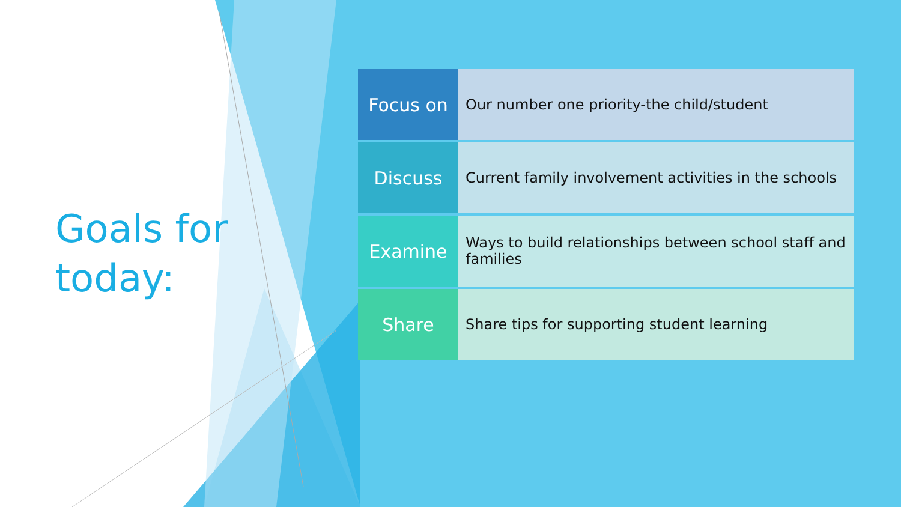Goals for today:
Focus on
Our number one priority-the child/student
Discuss
Current family involvement activities in the schools
Examine
Ways to build relationships between school staff and families
Share
Share tips for supporting student learning